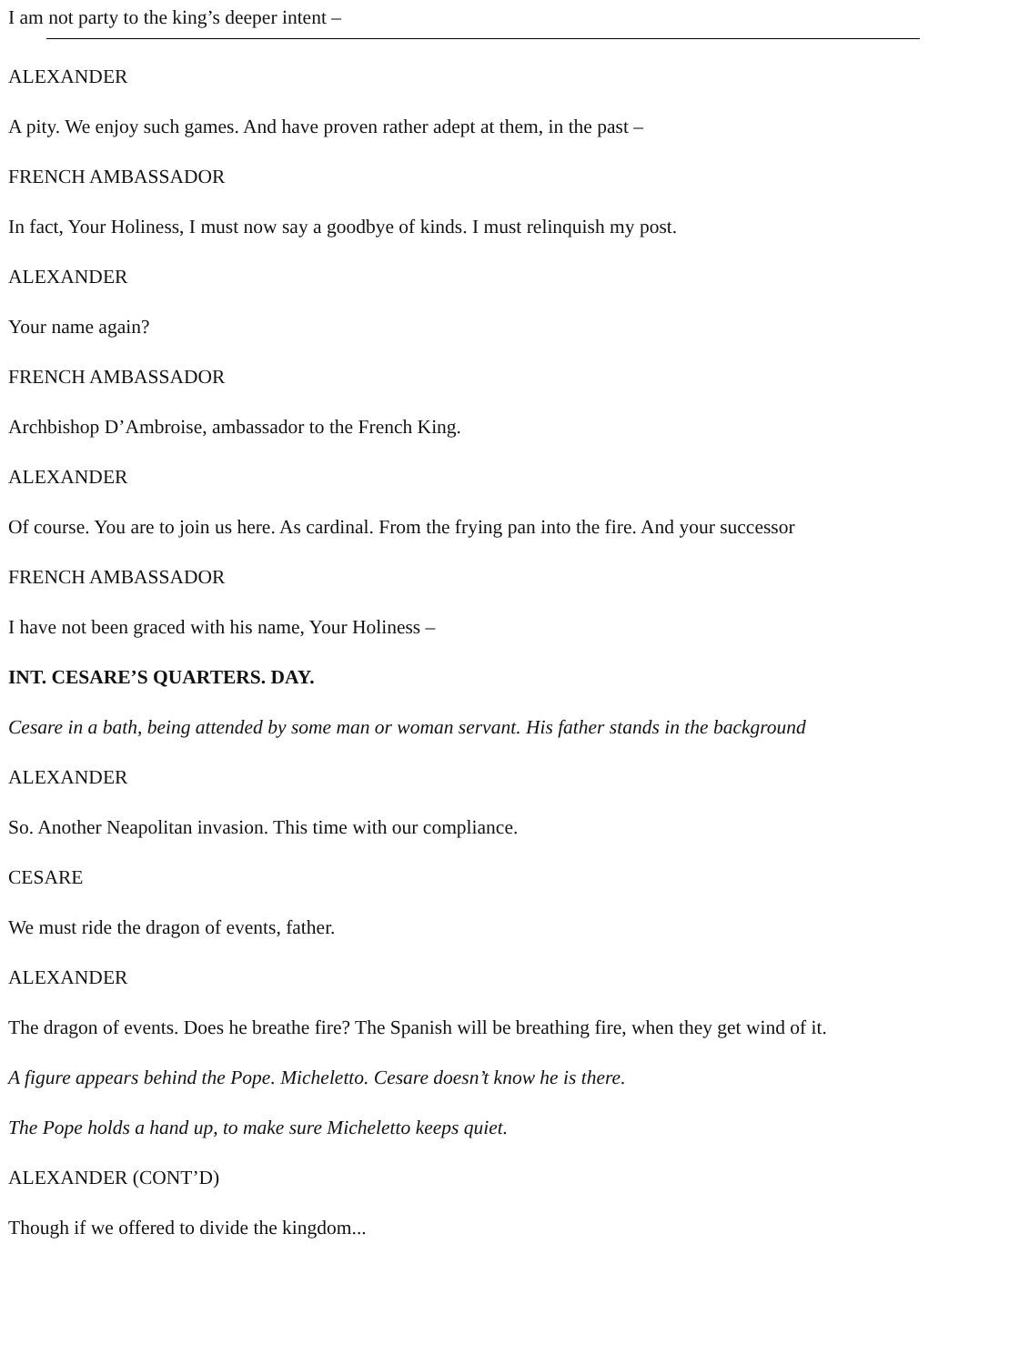I am not party to the king’s deeper intent –
ALEXANDER
A pity. We enjoy such games. And have proven rather adept at them, in the past –
FRENCH AMBASSADOR
In fact, Your Holiness, I must now say a goodbye of kinds. I must relinquish my post.
ALEXANDER
Your name again?
FRENCH AMBASSADOR
Archbishop D’Ambroise, ambassador to the French King.
ALEXANDER
Of course. You are to join us here. As cardinal. From the frying pan into the fire. And your successor
FRENCH AMBASSADOR
I have not been graced with his name, Your Holiness –
INT. CESARE’S QUARTERS. DAY.
Cesare in a bath, being attended by some man or woman servant. His father stands in the background
ALEXANDER
So. Another Neapolitan invasion. This time with our compliance.
CESARE
We must ride the dragon of events, father.
ALEXANDER
The dragon of events. Does he breathe fire? The Spanish will be breathing fire, when they get wind of it.
A figure appears behind the Pope. Micheletto. Cesare doesn’t know he is there.
The Pope holds a hand up, to make sure Micheletto keeps quiet.
ALEXANDER (CONT’D)
Though if we offered to divide the kingdom...